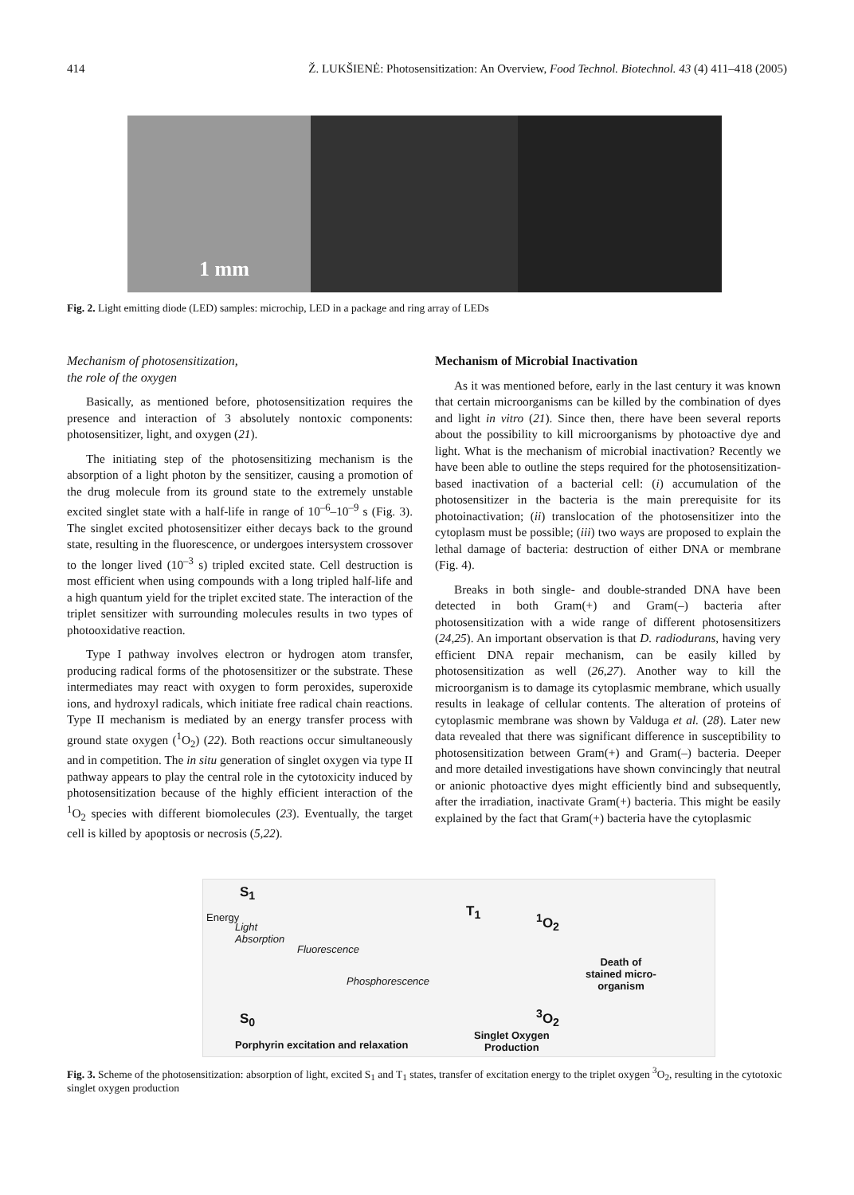414 Ž. LUKŠIENĖ: Photosensitization: An Overview, Food Technol. Biotechnol. 43 (4) 411–418 (2005)
1 mm
Fig. 2. Light emitting diode (LED) samples: microchip, LED in a package and ring array of LEDs
Mechanism of photosensitization,
the role of the oxygen
Basically, as mentioned before, photosensitization requires the presence and interaction of 3 absolutely nontoxic components: photosensitizer, light, and oxygen (21).
The initiating step of the photosensitizing mechanism is the absorption of a light photon by the sensitizer, causing a promotion of the drug molecule from its ground state to the extremely unstable excited singlet state with a half-life in range of 10<sup>–6</sup>–10<sup>–9</sup> s (Fig. 3). The singlet excited photosensitizer either decays back to the ground state, resulting in the fluorescence, or undergoes intersystem crossover to the longer lived (10<sup>–3</sup> s) tripled excited state. Cell destruction is most efficient when using compounds with a long tripled half-life and a high quantum yield for the triplet excited state. The interaction of the triplet sensitizer with surrounding molecules results in two types of photooxidative reaction.
Type I pathway involves electron or hydrogen atom transfer, producing radical forms of the photosensitizer or the substrate. These intermediates may react with oxygen to form peroxides, superoxide ions, and hydroxyl radicals, which initiate free radical chain reactions. Type II mechanism is mediated by an energy transfer process with ground state oxygen (<sup>1</sup>O<sub>2</sub>) (22). Both reactions occur simultaneously and in competition. The in situ generation of singlet oxygen via type II pathway appears to play the central role in the cytotoxicity induced by photosensitization because of the highly efficient interaction of the <sup>1</sup>O<sub>2</sub> species with different biomolecules (23). Eventually, the target cell is killed by apoptosis or necrosis (5,22).
Mechanism of Microbial Inactivation
As it was mentioned before, early in the last century it was known that certain microorganisms can be killed by the combination of dyes and light in vitro (21). Since then, there have been several reports about the possibility to kill microorganisms by photoactive dye and light. What is the mechanism of microbial inactivation? Recently we have been able to outline the steps required for the photosensitization-based inactivation of a bacterial cell: (i) accumulation of the photosensitizer in the bacteria is the main prerequisite for its photoinactivation; (ii) translocation of the photosensitizer into the cytoplasm must be possible; (iii) two ways are proposed to explain the lethal damage of bacteria: destruction of either DNA or membrane (Fig. 4).
Breaks in both single- and double-stranded DNA have been detected in both Gram(+) and Gram(–) bacteria after photosensitization with a wide range of different photosensitizers (24,25). An important observation is that D. radiodurans, having very efficient DNA repair mechanism, can be easily killed by photosensitization as well (26,27). Another way to kill the microorganism is to damage its cytoplasmic membrane, which usually results in leakage of cellular contents. The alteration of proteins of cytoplasmic membrane was shown by Valduga et al. (28). Later new data revealed that there was significant difference in susceptibility to photosensitization between Gram(+) and Gram(–) bacteria. Deeper and more detailed investigations have shown convincingly that neutral or anionic photoactive dyes might efficiently bind and subsequently, after the irradiation, inactivate Gram(+) bacteria. This might be easily explained by the fact that Gram(+) bacteria have the cytoplasmic
Energy
S<sub>1</sub>
Light
Absorption
Fluorescence
Phosphorescence
S<sub>0</sub>
Porphyrin excitation and relaxation
T<sub>1</sub> <sup>1</sup>O<sub>2</sub>
<sup>3</sup>O<sub>2</sub>
Singlet Oxygen
Production
Death of
stained micro-
organism
Fig. 3. Scheme of the photosensitization: absorption of light, excited S<sub>1</sub> and T<sub>1</sub> states, transfer of excitation energy to the triplet oxygen <sup>3</sup>O<sub>2</sub>, resulting in the cytotoxic singlet oxygen production